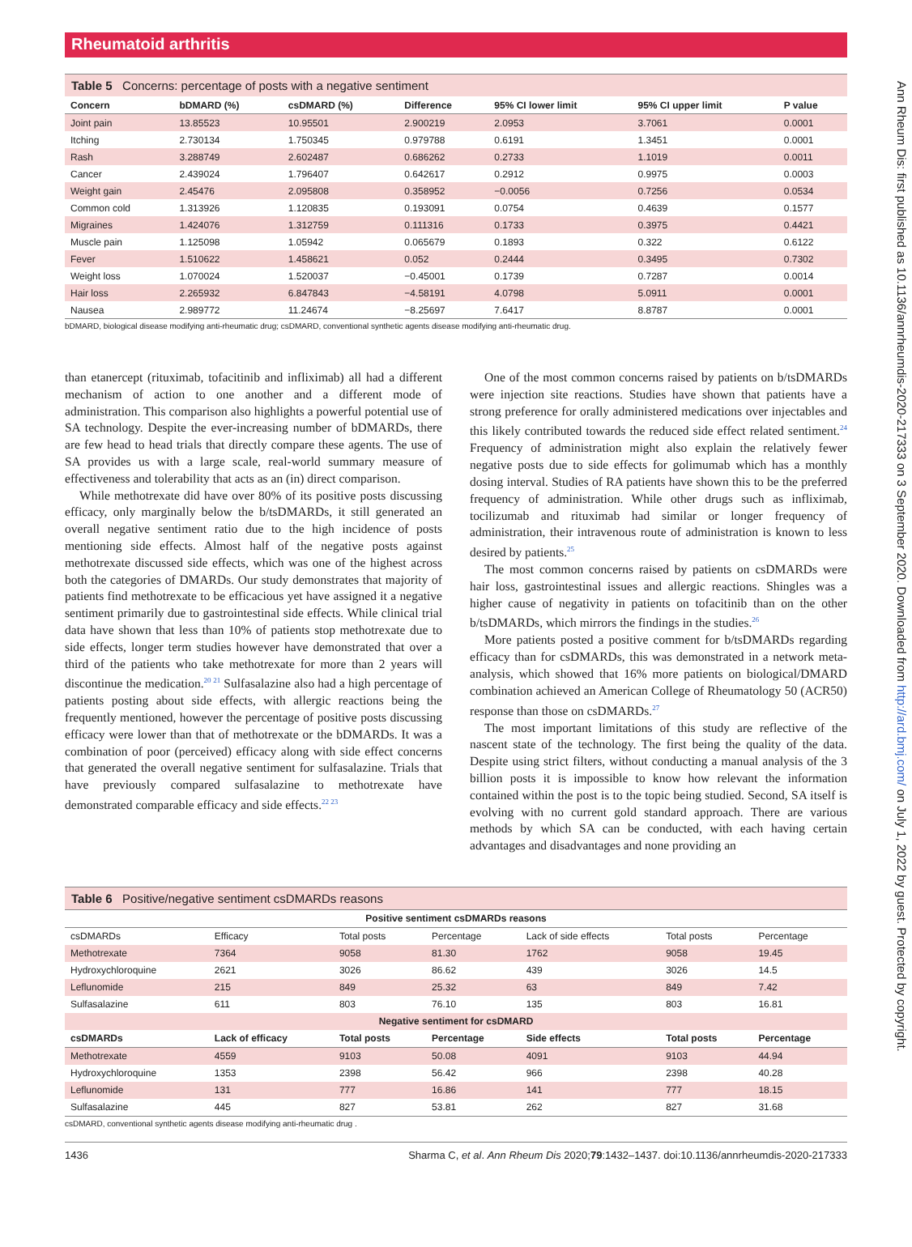Rheumatoid arthritis
Table 5 Concerns: percentage of posts with a negative sentiment
| Concern | bDMARD (%) | csDMARD (%) | Difference | 95% CI lower limit | 95% CI upper limit | P value |
| --- | --- | --- | --- | --- | --- | --- |
| Joint pain | 13.85523 | 10.95501 | 2.900219 | 2.0953 | 3.7061 | 0.0001 |
| Itching | 2.730134 | 1.750345 | 0.979788 | 0.6191 | 1.3451 | 0.0001 |
| Rash | 3.288749 | 2.602487 | 0.686262 | 0.2733 | 1.1019 | 0.0011 |
| Cancer | 2.439024 | 1.796407 | 0.642617 | 0.2912 | 0.9975 | 0.0003 |
| Weight gain | 2.45476 | 2.095808 | 0.358952 | −0.0056 | 0.7256 | 0.0534 |
| Common cold | 1.313926 | 1.120835 | 0.193091 | 0.0754 | 0.4639 | 0.1577 |
| Migraines | 1.424076 | 1.312759 | 0.111316 | 0.1733 | 0.3975 | 0.4421 |
| Muscle pain | 1.125098 | 1.05942 | 0.065679 | 0.1893 | 0.322 | 0.6122 |
| Fever | 1.510622 | 1.458621 | 0.052 | 0.2444 | 0.3495 | 0.7302 |
| Weight loss | 1.070024 | 1.520037 | −0.45001 | 0.1739 | 0.7287 | 0.0014 |
| Hair loss | 2.265932 | 6.847843 | −4.58191 | 4.0798 | 5.0911 | 0.0001 |
| Nausea | 2.989772 | 11.24674 | −8.25697 | 7.6417 | 8.8787 | 0.0001 |
bDMARD, biological disease modifying anti-rheumatic drug; csDMARD, conventional synthetic agents disease modifying anti-rheumatic drug.
than etanercept (rituximab, tofacitinib and infliximab) all had a different mechanism of action to one another and a different mode of administration. This comparison also highlights a powerful potential use of SA technology. Despite the ever-increasing number of bDMARDs, there are few head to head trials that directly compare these agents. The use of SA provides us with a large scale, real-world summary measure of effectiveness and tolerability that acts as an (in) direct comparison.
While methotrexate did have over 80% of its positive posts discussing efficacy, only marginally below the b/tsDMARDs, it still generated an overall negative sentiment ratio due to the high incidence of posts mentioning side effects. Almost half of the negative posts against methotrexate discussed side effects, which was one of the highest across both the categories of DMARDs. Our study demonstrates that majority of patients find methotrexate to be efficacious yet have assigned it a negative sentiment primarily due to gastrointestinal side effects. While clinical trial data have shown that less than 10% of patients stop methotrexate due to side effects, longer term studies however have demonstrated that over a third of the patients who take methotrexate for more than 2 years will discontinue the medication.<sup>20 21</sup> Sulfasalazine also had a high percentage of patients posting about side effects, with allergic reactions being the frequently mentioned, however the percentage of positive posts discussing efficacy were lower than that of methotrexate or the bDMARDs. It was a combination of poor (perceived) efficacy along with side effect concerns that generated the overall negative sentiment for sulfasalazine. Trials that have previously compared sulfasalazine to methotrexate have demonstrated comparable efficacy and side effects.<sup>22 23</sup>
One of the most common concerns raised by patients on b/tsDMARDs were injection site reactions. Studies have shown that patients have a strong preference for orally administered medications over injectables and this likely contributed towards the reduced side effect related sentiment.<sup>24</sup> Frequency of administration might also explain the relatively fewer negative posts due to side effects for golimumab which has a monthly dosing interval. Studies of RA patients have shown this to be the preferred frequency of administration. While other drugs such as infliximab, tocilizumab and rituximab had similar or longer frequency of administration, their intravenous route of administration is known to less desired by patients.<sup>25</sup>
The most common concerns raised by patients on csDMARDs were hair loss, gastrointestinal issues and allergic reactions. Shingles was a higher cause of negativity in patients on tofacitinib than on the other b/tsDMARDs, which mirrors the findings in the studies.<sup>26</sup>
More patients posted a positive comment for b/tsDMARDs regarding efficacy than for csDMARDs, this was demonstrated in a network meta-analysis, which showed that 16% more patients on biological/DMARD combination achieved an American College of Rheumatology 50 (ACR50) response than those on csDMARDs.<sup>27</sup>
The most important limitations of this study are reflective of the nascent state of the technology. The first being the quality of the data. Despite using strict filters, without conducting a manual analysis of the 3 billion posts it is impossible to know how relevant the information contained within the post is to the topic being studied. Second, SA itself is evolving with no current gold standard approach. There are various methods by which SA can be conducted, with each having certain advantages and disadvantages and none providing an
Table 6 Positive/negative sentiment csDMARDs reasons
| Positive sentiment csDMARDs reasons | | | | | | |
| csDMARDs | Efficacy | Total posts | Percentage | Lack of side effects | Total posts | Percentage |
| Methotrexate | 7364 | 9058 | 81.30 | 1762 | 9058 | 19.45 |
| Hydroxychloroquine | 2621 | 3026 | 86.62 | 439 | 3026 | 14.5 |
| Leflunomide | 215 | 849 | 25.32 | 63 | 849 | 7.42 |
| Sulfasalazine | 611 | 803 | 76.10 | 135 | 803 | 16.81 |
| Negative sentiment for csDMARD | | | | | | |
| csDMARDs | Lack of efficacy | Total posts | Percentage | Side effects | Total posts | Percentage |
| Methotrexate | 4559 | 9103 | 50.08 | 4091 | 9103 | 44.94 |
| Hydroxychloroquine | 1353 | 2398 | 56.42 | 966 | 2398 | 40.28 |
| Leflunomide | 131 | 777 | 16.86 | 141 | 777 | 18.15 |
| Sulfasalazine | 445 | 827 | 53.81 | 262 | 827 | 31.68 |
csDMARD, conventional synthetic agents disease modifying anti-rheumatic drug .
1436 Sharma C, et al. Ann Rheum Dis 2020;79:1432–1437. doi:10.1136/annrheumdis-2020-217333
Ann Rheum Dis: first published as 10.1136/annrheumdis-2020-217333 on 3 September 2020. Downloaded from http://ard.bmj.com/ on July 1, 2022 by guest. Protected by copyright.